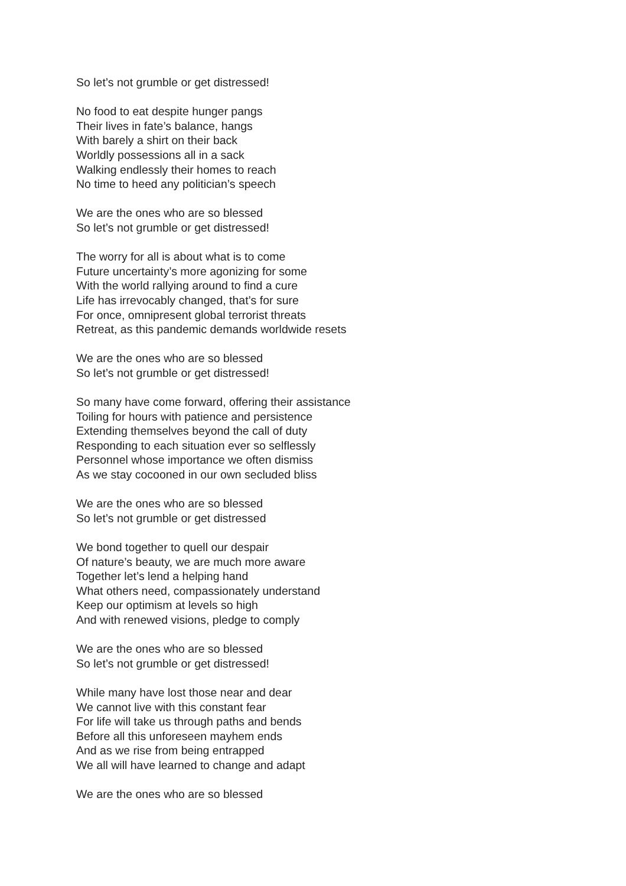So let’s not grumble or get distressed!
No food to eat despite hunger pangs
Their lives in fate’s balance, hangs
With barely a shirt on their back
Worldly possessions all in a sack
Walking endlessly their homes to reach
No time to heed any politician’s speech
We are the ones who are so blessed
So let’s not grumble or get distressed!
The worry for all is about what is to come
Future uncertainty’s more agonizing for some
With the world rallying around to find a cure
Life has irrevocably changed, that’s for sure
For once, omnipresent global terrorist threats
Retreat, as this pandemic demands worldwide resets
We are the ones who are so blessed
So let’s not grumble or get distressed!
So many have come forward, offering their assistance
Toiling for hours with patience and persistence
Extending themselves beyond the call of duty
Responding to each situation ever so selflessly
Personnel whose importance we often dismiss
As we stay cocooned in our own secluded bliss
We are the ones who are so blessed
So let’s not grumble or get distressed
We bond together to quell our despair
Of nature’s beauty, we are much more aware
Together let’s lend a helping hand
What others need, compassionately understand
Keep our optimism at levels so high
And with renewed visions, pledge to comply
We are the ones who are so blessed
So let’s not grumble or get distressed!
While many have lost those near and dear
We cannot live with this constant fear
For life will take us through paths and bends
Before all this unforeseen mayhem ends
And as we rise from being entrapped
We all will have learned to change and adapt
We are the ones who are so blessed